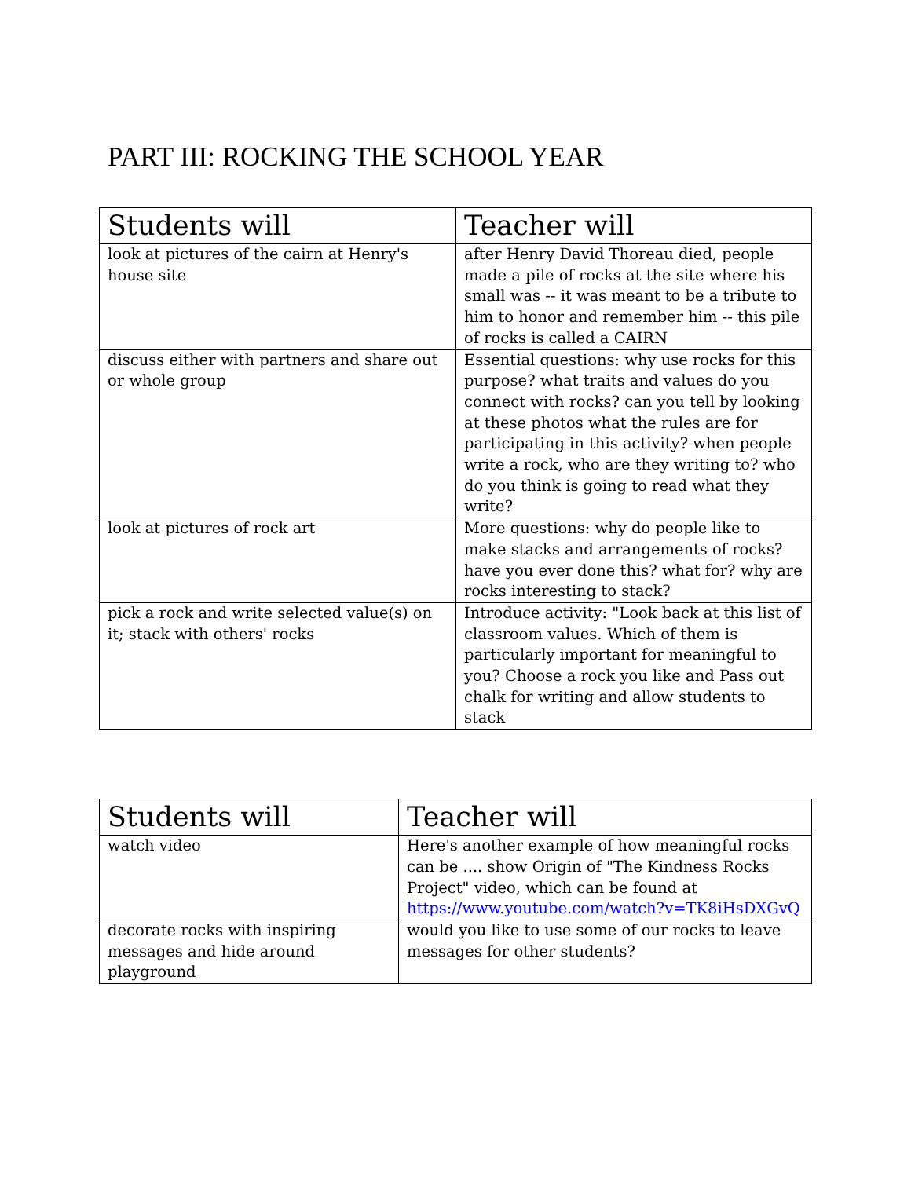PART III: ROCKING THE SCHOOL YEAR
| Students will | Teacher will |
| --- | --- |
| look at pictures of the cairn at Henry's house site | after Henry David Thoreau died, people made a pile of rocks at the site where his small was -- it was meant to be a tribute to him to honor and remember him -- this pile of rocks is called a CAIRN |
| discuss either with partners and share out or whole group | Essential questions: why use rocks for this purpose? what traits and values do you connect with rocks? can you tell by looking at these photos what the rules are for participating in this activity? when people write a rock, who are they writing to? who do you think is going to read what they write? |
| look at pictures of rock art | More questions: why do people like to make stacks and arrangements of rocks? have you ever done this? what for? why are rocks interesting to stack? |
| pick a rock and write selected value(s) on it; stack with others' rocks | Introduce activity: "Look back at this list of classroom values. Which of them is particularly important for meaningful to you? Choose a rock you like and Pass out chalk for writing and allow students to stack |
| Students will | Teacher will |
| --- | --- |
| watch video | Here's another example of how meaningful rocks can be .... show Origin of "The Kindness Rocks Project" video, which can be found at https://www.youtube.com/watch?v=TK8iHsDXGvQ |
| decorate rocks with inspiring messages and hide around playground | would you like to use some of our rocks to leave messages for other students? |